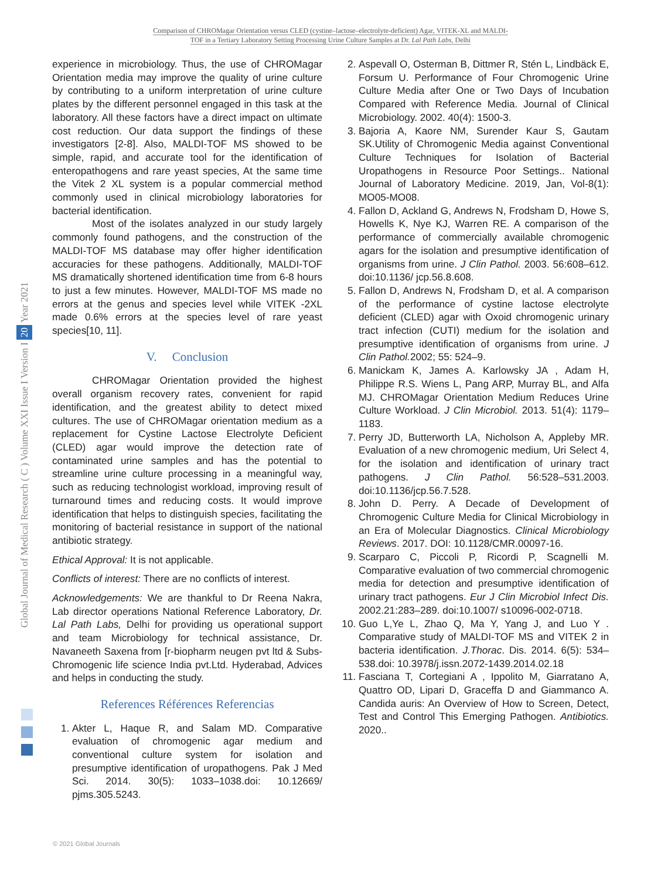Comparison of CHROMagar Orientation versus CLED (cystine–lactose–electrolyte-deficient) Agar, VITEK-XL and MALDI-
TOF in a Tertiary Laboratory Setting Processing Urine Culture Samples at Dr. Lal Path Labs, Delhi
Global Journal of Medical Research ( C ) Volume XXI Issue I Version I 20 Year 2021
experience in microbiology. Thus, the use of CHROMagar Orientation media may improve the quality of urine culture by contributing to a uniform interpretation of urine culture plates by the different personnel engaged in this task at the laboratory. All these factors have a direct impact on ultimate cost reduction. Our data support the findings of these investigators [2-8]. Also, MALDI-TOF MS showed to be simple, rapid, and accurate tool for the identification of enteropathogens and rare yeast species, At the same time the Vitek 2 XL system is a popular commercial method commonly used in clinical microbiology laboratories for bacterial identification.
Most of the isolates analyzed in our study largely commonly found pathogens, and the construction of the MALDI-TOF MS database may offer higher identification accuracies for these pathogens. Additionally, MALDI-TOF MS dramatically shortened identification time from 6-8 hours to just a few minutes. However, MALDI-TOF MS made no errors at the genus and species level while VITEK -2XL made 0.6% errors at the species level of rare yeast species[10, 11].
V. Conclusion
CHROMagar Orientation provided the highest overall organism recovery rates, convenient for rapid identification, and the greatest ability to detect mixed cultures. The use of CHROMagar orientation medium as a replacement for Cystine Lactose Electrolyte Deficient (CLED) agar would improve the detection rate of contaminated urine samples and has the potential to streamline urine culture processing in a meaningful way, such as reducing technologist workload, improving result of turnaround times and reducing costs. It would improve identification that helps to distinguish species, facilitating the monitoring of bacterial resistance in support of the national antibiotic strategy.
Ethical Approval: It is not applicable.
Conflicts of interest: There are no conflicts of interest.
Acknowledgements: We are thankful to Dr Reena Nakra, Lab director operations National Reference Laboratory, Dr. Lal Path Labs, Delhi for providing us operational support and team Microbiology for technical assistance, Dr. Navaneeth Saxena from [r-biopharm neugen pvt ltd & Subs- Chromogenic life science India pvt.Ltd. Hyderabad, Advices and helps in conducting the study.
References Références Referencias
1. Akter L, Haque R, and Salam MD. Comparative evaluation of chromogenic agar medium and conventional culture system for isolation and presumptive identification of uropathogens. Pak J Med Sci. 2014. 30(5): 1033–1038.doi: 10.12669/ pjms.305.5243.
2. Aspevall O, Osterman B, Dittmer R, Stén L, Lindbäck E, Forsum U. Performance of Four Chromogenic Urine Culture Media after One or Two Days of Incubation Compared with Reference Media. Journal of Clinical Microbiology. 2002. 40(4): 1500-3.
3. Bajoria A, Kaore NM, Surender Kaur S, Gautam SK.Utility of Chromogenic Media against Conventional Culture Techniques for Isolation of Bacterial Uropathogens in Resource Poor Settings.. National Journal of Laboratory Medicine. 2019, Jan, Vol-8(1): MO05-MO08.
4. Fallon D, Ackland G, Andrews N, Frodsham D, Howe S, Howells K, Nye KJ, Warren RE. A comparison of the performance of commercially available chromogenic agars for the isolation and presumptive identification of organisms from urine. J Clin Pathol. 2003. 56:608–612. doi:10.1136/ jcp.56.8.608.
5. Fallon D, Andrews N, Frodsham D, et al. A comparison of the performance of cystine lactose electrolyte deficient (CLED) agar with Oxoid chromogenic urinary tract infection (CUTI) medium for the isolation and presumptive identification of organisms from urine. J Clin Pathol. 2002; 55: 524–9.
6. Manickam K, James A. Karlowsky JA , Adam H, Philippe R.S. Wiens L, Pang ARP, Murray BL, and Alfa MJ. CHROMagar Orientation Medium Reduces Urine Culture Workload. J Clin Microbiol. 2013. 51(4): 1179–1183.
7. Perry JD, Butterworth LA, Nicholson A, Appleby MR. Evaluation of a new chromogenic medium, Uri Select 4, for the isolation and identification of urinary tract pathogens. J Clin Pathol. 56:528–531.2003. doi:10.1136/jcp.56.7.528.
8. John D. Perry. A Decade of Development of Chromogenic Culture Media for Clinical Microbiology in an Era of Molecular Diagnostics. Clinical Microbiology Reviews. 2017. DOI: 10.1128/CMR.00097-16.
9. Scarparo C, Piccoli P, Ricordi P, Scagnelli M. Comparative evaluation of two commercial chromogenic media for detection and presumptive identification of urinary tract pathogens. Eur J Clin Microbiol Infect Dis. 2002.21:283–289. doi:10.1007/ s10096-002-0718.
10. Guo L,Ye L, Zhao Q, Ma Y, Yang J, and Luo Y . Comparative study of MALDI-TOF MS and VITEK 2 in bacteria identification. J.Thorac. Dis. 2014. 6(5): 534–538.doi: 10.3978/j.issn.2072-1439.2014.02.18
11. Fasciana T, Cortegiani A , Ippolito M, Giarratano A, Quattro OD, Lipari D, Graceffa D and Giammanco A. Candida auris: An Overview of How to Screen, Detect, Test and Control This Emerging Pathogen. Antibiotics. 2020..
© 2021 Global Journals